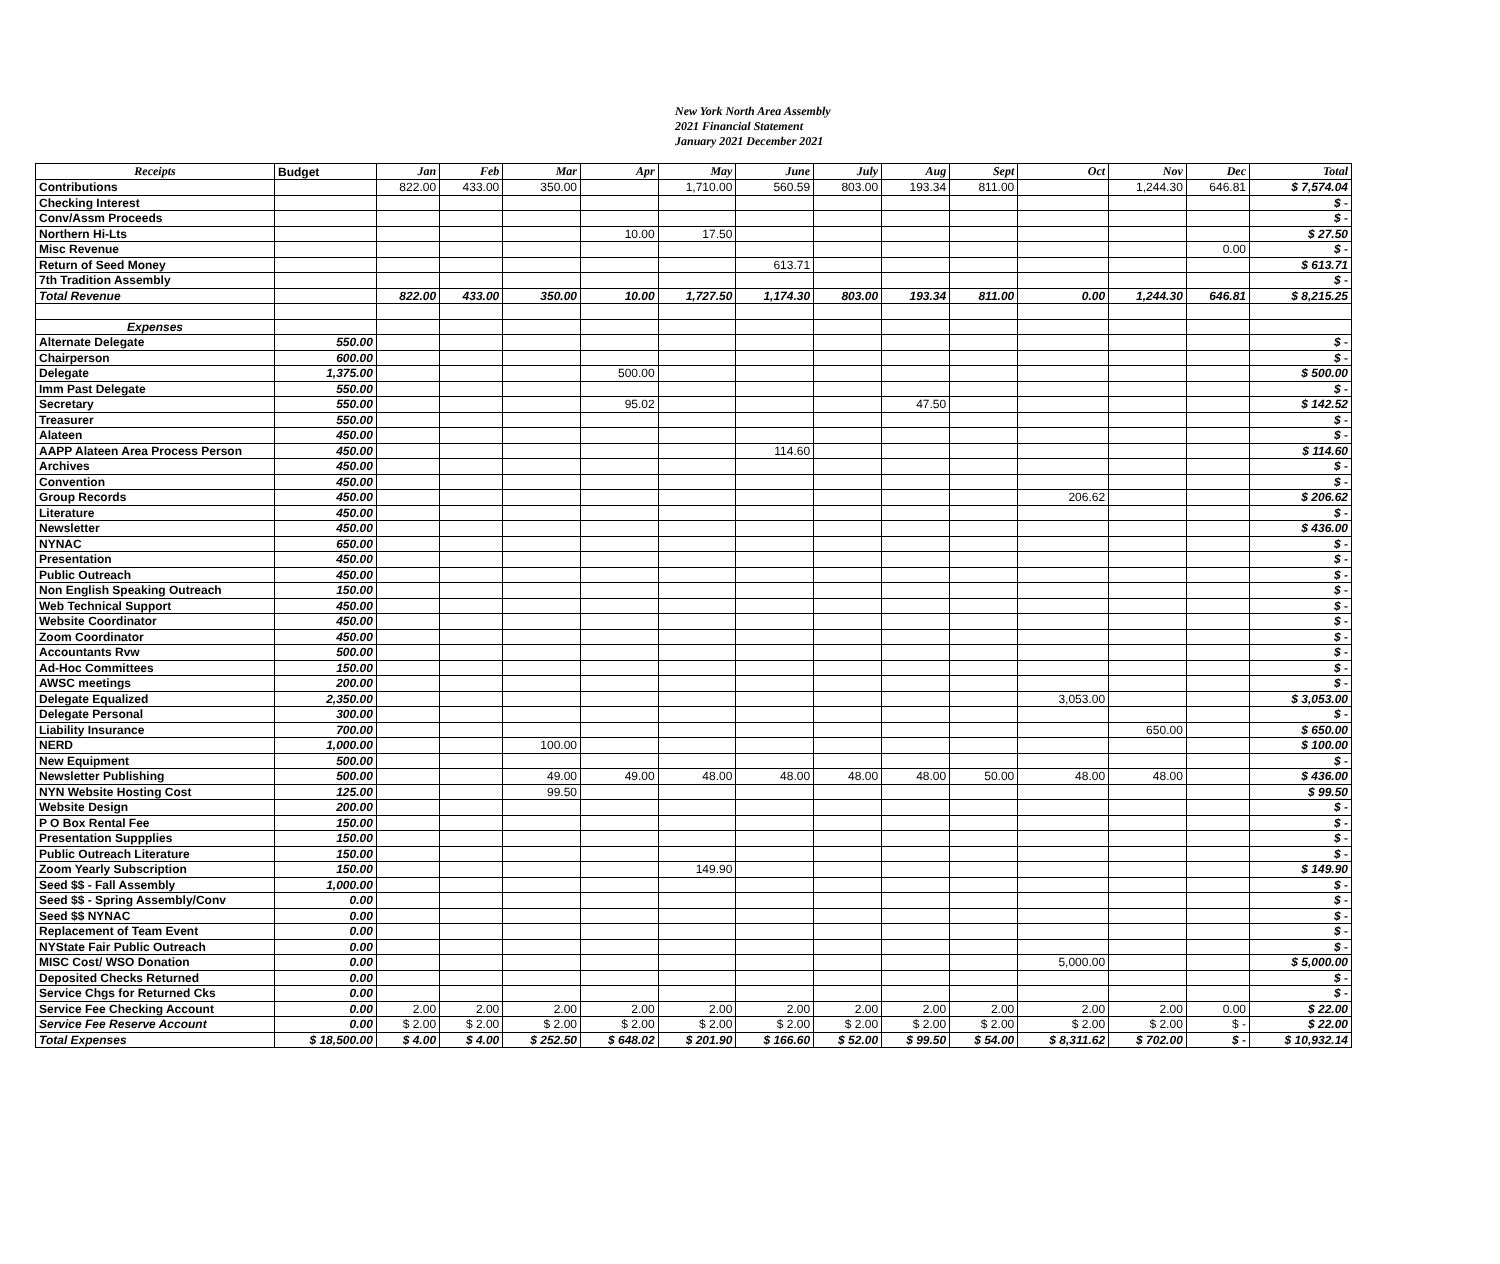New York North Area Assembly
2021 Financial Statement
January 2021 December 2021
| Receipts | Budget | Jan | Feb | Mar | Apr | May | June | July | Aug | Sept | Oct | Nov | Dec | Total |
| --- | --- | --- | --- | --- | --- | --- | --- | --- | --- | --- | --- | --- | --- | --- |
| Contributions | | 822.00 | 433.00 | 350.00 | | 1,710.00 | 560.59 | 803.00 | 193.34 | 811.00 | | 1,244.30 | 646.81 | $ 7,574.04 |
| Checking Interest | | | | | | | | | | | | | | $ - |
| Conv/Assm Proceeds | | | | | | | | | | | | | | $ - |
| Northern Hi-Lts | | | | | 10.00 | 17.50 | | | | | | | | $ 27.50 |
| Misc Revenue | | | | | | | | | | | | | 0.00 | $ - |
| Return of Seed Money | | | | | | | 613.71 | | | | | | | $ 613.71 |
| 7th Tradition Assembly | | | | | | | | | | | | | | $ - |
| Total Revenue | | 822.00 | 433.00 | 350.00 | 10.00 | 1,727.50 | 1,174.30 | 803.00 | 193.34 | 811.00 | 0.00 | 1,244.30 | 646.81 | $ 8,215.25 |
| Expenses | | | | | | | | | | | | | | |
| Alternate Delegate | 550.00 | | | | | | | | | | | | | $ - |
| Chairperson | 600.00 | | | | | | | | | | | | | $ - |
| Delegate | 1,375.00 | | | | 500.00 | | | | | | | | | $ 500.00 |
| Imm Past Delegate | 550.00 | | | | | | | | | | | | | $ - |
| Secretary | 550.00 | | | | 95.02 | | | | 47.50 | | | | | $ 142.52 |
| Treasurer | 550.00 | | | | | | | | | | | | | $ - |
| Alateen | 450.00 | | | | | | | | | | | | | $ - |
| AAPP Alateen Area Process Person | 450.00 | | | | | | 114.60 | | | | | | | $ 114.60 |
| Archives | 450.00 | | | | | | | | | | | | | $ - |
| Convention | 450.00 | | | | | | | | | | | | | $ - |
| Group Records | 450.00 | | | | | | | | | | 206.62 | | | $ 206.62 |
| Literature | 450.00 | | | | | | | | | | | | | $ - |
| Newsletter | 450.00 | | | | | | | | | | | | | $ 436.00 |
| NYNAC | 650.00 | | | | | | | | | | | | | $ - |
| Presentation | 450.00 | | | | | | | | | | | | | $ - |
| Public Outreach | 450.00 | | | | | | | | | | | | | $ - |
| Non English Speaking Outreach | 150.00 | | | | | | | | | | | | | $ - |
| Web Technical Support | 450.00 | | | | | | | | | | | | | $ - |
| Website Coordinator | 450.00 | | | | | | | | | | | | | $ - |
| Zoom Coordinator | 450.00 | | | | | | | | | | | | | $ - |
| Accountants Rvw | 500.00 | | | | | | | | | | | | | $ - |
| Ad-Hoc Committees | 150.00 | | | | | | | | | | | | | $ - |
| AWSC meetings | 200.00 | | | | | | | | | | | | | $ - |
| Delegate Equalized | 2,350.00 | | | | | | | | | | 3,053.00 | | | $ 3,053.00 |
| Delegate Personal | 300.00 | | | | | | | | | | | | | $ - |
| Liability Insurance | 700.00 | | | | | | | | | | | 650.00 | | $ 650.00 |
| NERD | 1,000.00 | | | 100.00 | | | | | | | | | | $ 100.00 |
| New Equipment | 500.00 | | | | | | | | | | | | | $ - |
| Newsletter Publishing | 500.00 | | | 49.00 | 49.00 | 48.00 | 48.00 | 48.00 | 48.00 | 50.00 | 48.00 | 48.00 | | $ 436.00 |
| NYN Website Hosting Cost | 125.00 | | | 99.50 | | | | | | | | | | $ 99.50 |
| Website Design | 200.00 | | | | | | | | | | | | | $ - |
| P O Box Rental Fee | 150.00 | | | | | | | | | | | | | $ - |
| Presentation Suppplies | 150.00 | | | | | | | | | | | | | $ - |
| Public Outreach Literature | 150.00 | | | | | | | | | | | | | $ - |
| Zoom Yearly Subscription | 150.00 | | | | | 149.90 | | | | | | | | $ 149.90 |
| Seed $$ - Fall Assembly | 1,000.00 | | | | | | | | | | | | | $ - |
| Seed $$ - Spring Assembly/Conv | 0.00 | | | | | | | | | | | | | $ - |
| Seed $$ NYNAC | 0.00 | | | | | | | | | | | | | $ - |
| Replacement of Team Event | 0.00 | | | | | | | | | | | | | $ - |
| NYState Fair Public Outreach | 0.00 | | | | | | | | | | | | | $ - |
| MISC Cost/ WSO Donation | 0.00 | | | | | | | | | | 5,000.00 | | | $ 5,000.00 |
| Deposited Checks Returned | 0.00 | | | | | | | | | | | | | $ - |
| Service Chgs for Returned Cks | 0.00 | | | | | | | | | | | | | $ - |
| Service Fee Checking Account | 0.00 | 2.00 | 2.00 | 2.00 | 2.00 | 2.00 | 2.00 | 2.00 | 2.00 | 2.00 | 2.00 | 2.00 | 0.00 | $ 22.00 |
| Service Fee Reserve Account | 0.00 | $ 2.00 | $ 2.00 | $ 2.00 | $ 2.00 | $ 2.00 | $ 2.00 | $ 2.00 | $ 2.00 | $ 2.00 | $ 2.00 | $ 2.00 | $ - | $ 22.00 |
| Total Expenses | $ 18,500.00 | $ 4.00 | $ 4.00 | $ 252.50 | $ 648.02 | $ 201.90 | $ 166.60 | $ 52.00 | $ 99.50 | $ 54.00 | $ 8,311.62 | $ 702.00 | $ - | $ 10,932.14 |